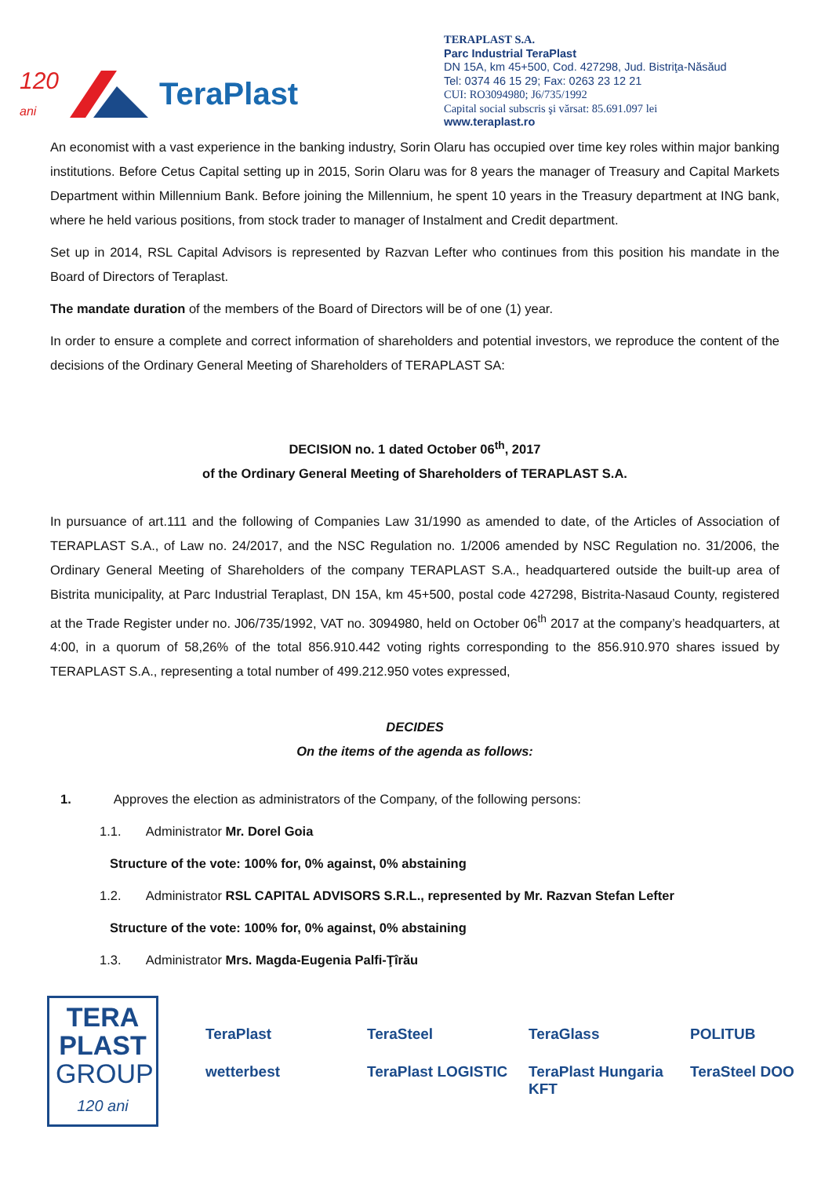120
ani TeraPlast
TERAPLAST S.A.
Parc Industrial TeraPlast
DN 15A, km 45+500, Cod. 427298, Jud. Bistriţa-Năsăud
Tel: 0374 46 15 29; Fax: 0263 23 12 21
CUI: RO3094980; J6/735/1992
Capital social subscris şi vărsat: 85.691.097 lei
www.teraplast.ro
An economist with a vast experience in the banking industry, Sorin Olaru has occupied over time key roles within major banking institutions. Before Cetus Capital setting up in 2015, Sorin Olaru was for 8 years the manager of Treasury and Capital Markets Department within Millennium Bank. Before joining the Millennium, he spent 10 years in the Treasury department at ING bank, where he held various positions, from stock trader to manager of Instalment and Credit department.
Set up in 2014, RSL Capital Advisors is represented by Razvan Lefter who continues from this position his mandate in the Board of Directors of Teraplast.
The mandate duration of the members of the Board of Directors will be of one (1) year.
In order to ensure a complete and correct information of shareholders and potential investors, we reproduce the content of the decisions of the Ordinary General Meeting of Shareholders of TERAPLAST SA:
DECISION no. 1 dated October 06<sup>th</sup>, 2017
of the Ordinary General Meeting of Shareholders of TERAPLAST S.A.
In pursuance of art.111 and the following of Companies Law 31/1990 as amended to date, of the Articles of Association of TERAPLAST S.A., of Law no. 24/2017, and the NSC Regulation no. 1/2006 amended by NSC Regulation no. 31/2006, the Ordinary General Meeting of Shareholders of the company TERAPLAST S.A., headquartered outside the built-up area of Bistrita municipality, at Parc Industrial Teraplast, DN 15A, km 45+500, postal code 427298, Bistrita-Nasaud County, registered at the Trade Register under no. J06/735/1992, VAT no. 3094980, held on October 06<sup>th</sup> 2017 at the company’s headquarters, at 4:00, in a quorum of 58,26% of the total 856.910.442 voting rights corresponding to the 856.910.970 shares issued by TERAPLAST S.A., representing a total number of 499.212.950 votes expressed,
DECIDES
On the items of the agenda as follows:
1. Approves the election as administrators of the Company, of the following persons:
1.1. Administrator Mr. Dorel Goia
Structure of the vote: 100% for, 0% against, 0% abstaining
1.2. Administrator RSL CAPITAL ADVISORS S.R.L., represented by Mr. Razvan Stefan Lefter
Structure of the vote: 100% for, 0% against, 0% abstaining
1.3. Administrator Mrs. Magda-Eugenia Palfi-Ţîrău
TERA
PLAST
GROUP
120 ani
TeraPlast TeraSteel TeraGlass POLITUB wetterbest TeraPlast LOGISTIC TeraPlast Hungaria KFT TeraSteel DOO